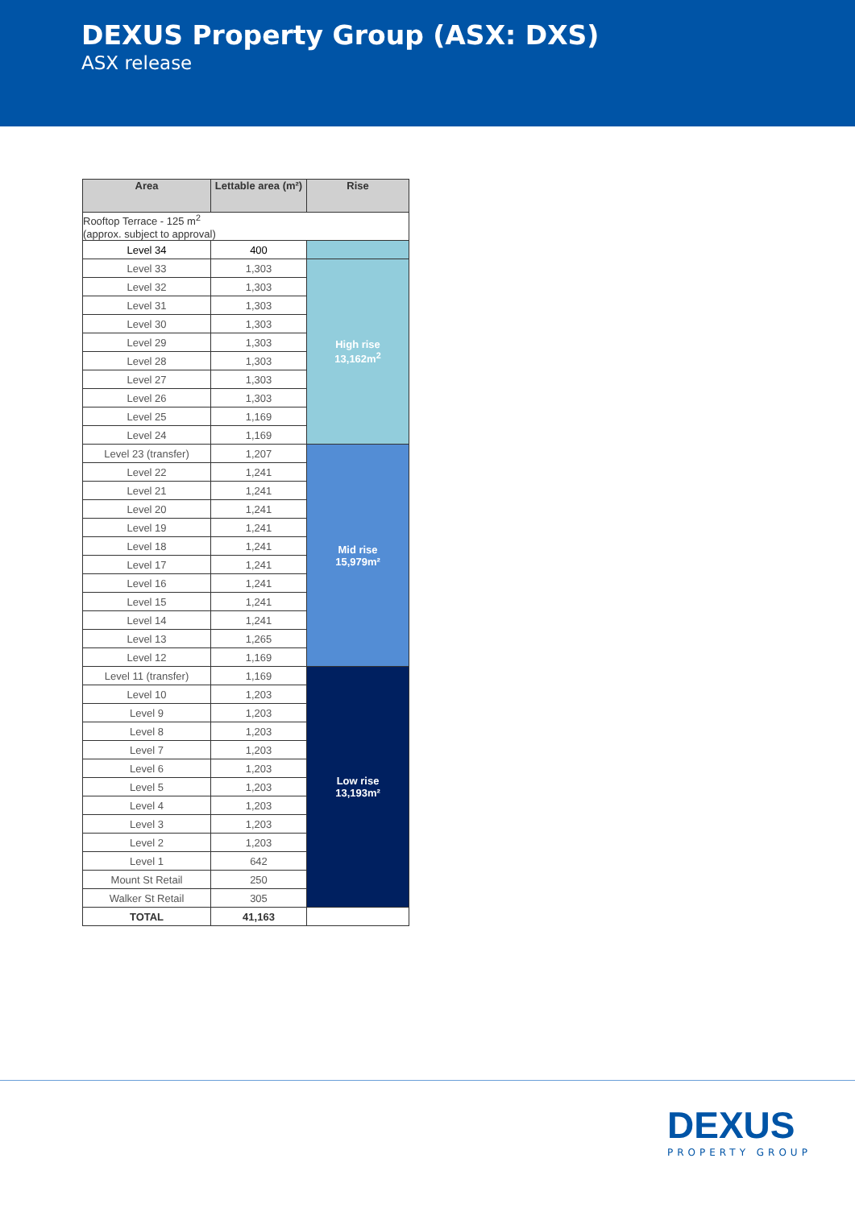DEXUS Property Group (ASX: DXS)
ASX release
| Area | Lettable area (m²) | Rise |
| --- | --- | --- |
| Rooftop Terrace - 125 m<sup>2</sup> (approx. subject to approval) | | |
| Level 34 | 400 | |
| Level 33 | 1,303 | High rise 13,162m<sup>2</sup> |
| Level 32 | 1,303 | |
| Level 31 | 1,303 | |
| Level 30 | 1,303 | |
| Level 29 | 1,303 | |
| Level 28 | 1,303 | |
| Level 27 | 1,303 | |
| Level 26 | 1,303 | |
| Level 25 | 1,169 | |
| Level 24 | 1,169 | |
| Level 23 (transfer) | 1,207 | Mid rise 15,979m² |
| Level 22 | 1,241 | |
| Level 21 | 1,241 | |
| Level 20 | 1,241 | |
| Level 19 | 1,241 | |
| Level 18 | 1,241 | |
| Level 17 | 1,241 | |
| Level 16 | 1,241 | |
| Level 15 | 1,241 | |
| Level 14 | 1,241 | |
| Level 13 | 1,265 | |
| Level 12 | 1,169 | |
| Level 11 (transfer) | 1,169 | Low rise 13,193m² |
| Level 10 | 1,203 | |
| Level 9 | 1,203 | |
| Level 8 | 1,203 | |
| Level 7 | 1,203 | |
| Level 6 | 1,203 | |
| Level 5 | 1,203 | |
| Level 4 | 1,203 | |
| Level 3 | 1,203 | |
| Level 2 | 1,203 | |
| Level 1 | 642 | |
| Mount St Retail | 250 | |
| Walker St Retail | 305 | |
| TOTAL | 41,163 | |
DEXUS
PROPERTY GROUP